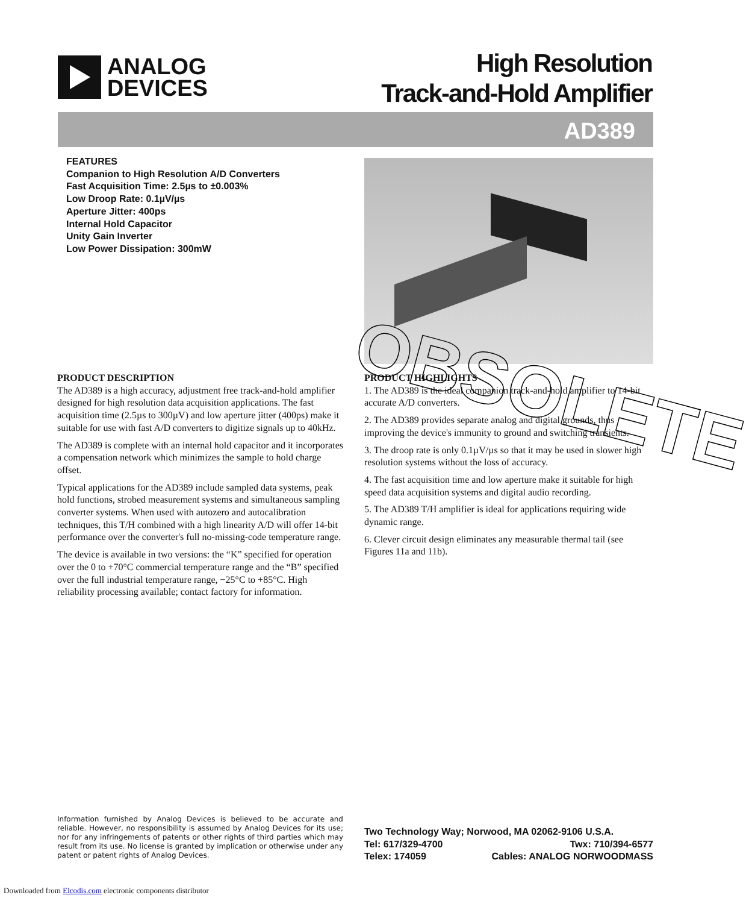ANALOG
DEVICES
High Resolution
Track-and-Hold Amplifier
AD389
FEATURES
Companion to High Resolution A/D Converters
Fast Acquisition Time: 2.5µs to ±0.003%
Low Droop Rate: 0.1µV/µs
Aperture Jitter: 400ps
Internal Hold Capacitor
Unity Gain Inverter
Low Power Dissipation: 300mW
PRODUCT DESCRIPTION
The AD389 is a high accuracy, adjustment free track-and-hold amplifier designed for high resolution data acquisition applications. The fast acquisition time (2.5µs to 300µV) and low aperture jitter (400ps) make it suitable for use with fast A/D converters to digitize signals up to 40kHz.
The AD389 is complete with an internal hold capacitor and it incorporates a compensation network which minimizes the sample to hold charge offset.
Typical applications for the AD389 include sampled data systems, peak hold functions, strobed measurement systems and simultaneous sampling converter systems. When used with autozero and autocalibration techniques, this T/H combined with a high linearity A/D will offer 14-bit performance over the converter's full no-missing-code temperature range.
The device is available in two versions: the “K” specified for operation over the 0 to +70°C commercial temperature range and the “B” specified over the full industrial temperature range, −25°C to +85°C. High reliability processing available; contact factory for information.
PRODUCT HIGHLIGHTS
1. The AD389 is the ideal companion track-and-hold amplifier to 14-bit accurate A/D converters.
2. The AD389 provides separate analog and digital grounds, thus improving the device's immunity to ground and switching transients.
3. The droop rate is only 0.1µV/µs so that it may be used in slower high resolution systems without the loss of accuracy.
4. The fast acquisition time and low aperture make it suitable for high speed data acquisition systems and digital audio recording.
5. The AD389 T/H amplifier is ideal for applications requiring wide dynamic range.
6. Clever circuit design eliminates any measurable thermal tail (see Figures 11a and 11b).
OBSOLETE
Information furnished by Analog Devices is believed to be accurate and reliable. However, no responsibility is assumed by Analog Devices for its use; nor for any infringements of patents or other rights of third parties which may result from its use. No license is granted by implication or otherwise under any patent or patent rights of Analog Devices.
Two Technology Way; Norwood, MA 02062-9106 U.S.A.
Tel: 617/329-4700 Twx: 710/394-6577
Telex: 174059 Cables: ANALOG NORWOODMASS
Downloaded from Elcodis.com electronic components distributor